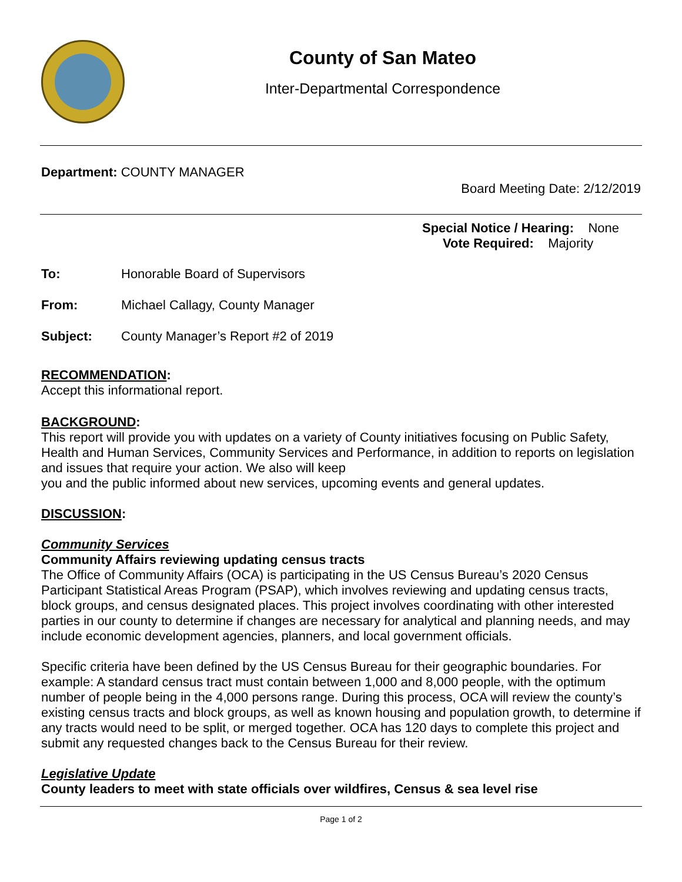County of San Mateo
Inter-Departmental Correspondence
Department: COUNTY MANAGER
Board Meeting Date: 2/12/2019
Special Notice / Hearing: None
Vote Required: Majority
To: Honorable Board of Supervisors
From: Michael Callagy, County Manager
Subject: County Manager’s Report #2 of 2019
RECOMMENDATION:
Accept this informational report.
BACKGROUND:
This report will provide you with updates on a variety of County initiatives focusing on Public Safety, Health and Human Services, Community Services and Performance, in addition to reports on legislation and issues that require your action. We also will keep
you and the public informed about new services, upcoming events and general updates.
DISCUSSION:
Community Services
Community Affairs reviewing updating census tracts
The Office of Community Affairs (OCA) is participating in the US Census Bureau’s 2020 Census Participant Statistical Areas Program (PSAP), which involves reviewing and updating census tracts, block groups, and census designated places. This project involves coordinating with other interested parties in our county to determine if changes are necessary for analytical and planning needs, and may include economic development agencies, planners, and local government officials.
Specific criteria have been defined by the US Census Bureau for their geographic boundaries. For example: A standard census tract must contain between 1,000 and 8,000 people, with the optimum number of people being in the 4,000 persons range. During this process, OCA will review the county’s existing census tracts and block groups, as well as known housing and population growth, to determine if any tracts would need to be split, or merged together. OCA has 120 days to complete this project and submit any requested changes back to the Census Bureau for their review.
Legislative Update
County leaders to meet with state officials over wildfires, Census & sea level rise
Page 1 of 2